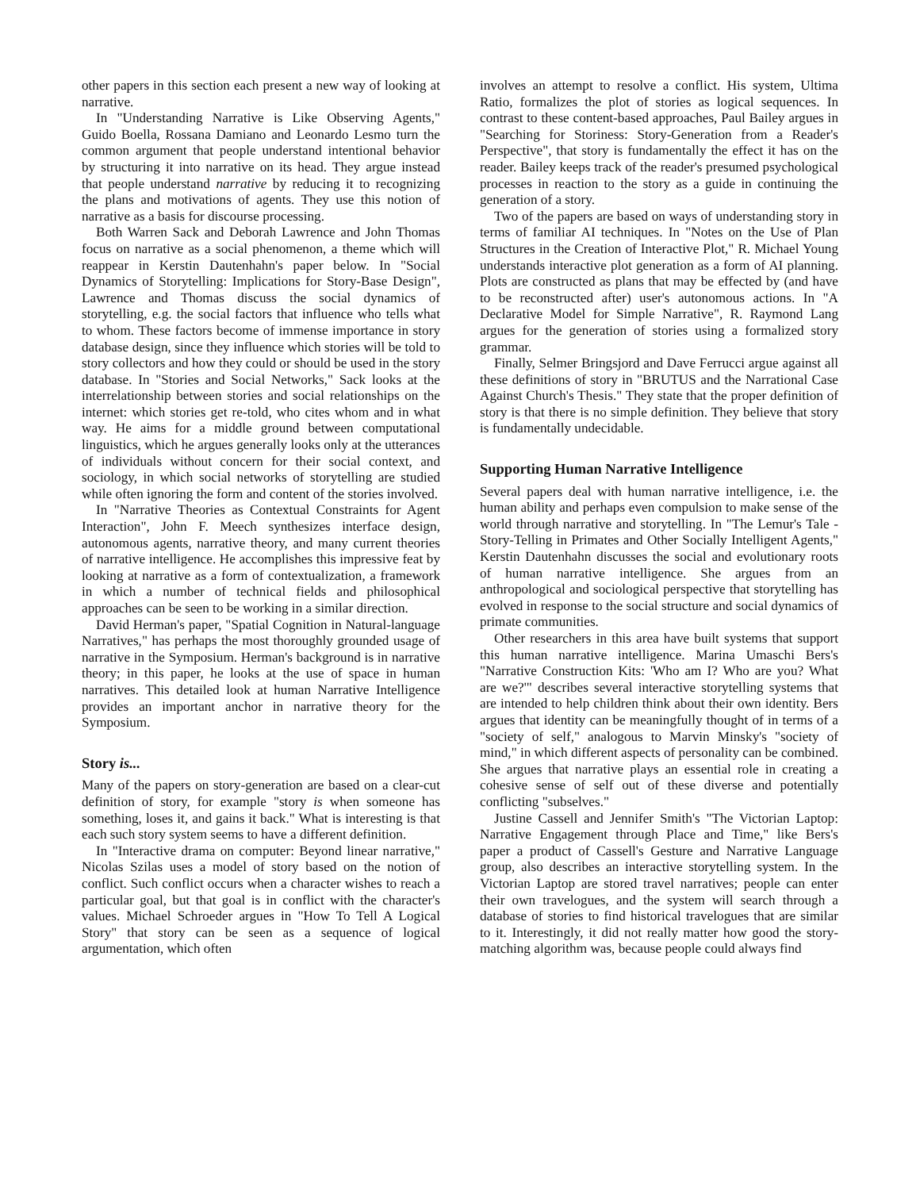other papers in this section each present a new way of looking at narrative.
In "Understanding Narrative is Like Observing Agents," Guido Boella, Rossana Damiano and Leonardo Lesmo turn the common argument that people understand intentional behavior by structuring it into narrative on its head. They argue instead that people understand narrative by reducing it to recognizing the plans and motivations of agents. They use this notion of narrative as a basis for discourse processing.
Both Warren Sack and Deborah Lawrence and John Thomas focus on narrative as a social phenomenon, a theme which will reappear in Kerstin Dautenhahn's paper below. In "Social Dynamics of Storytelling: Implications for Story-Base Design", Lawrence and Thomas discuss the social dynamics of storytelling, e.g. the social factors that influence who tells what to whom. These factors become of immense importance in story database design, since they influence which stories will be told to story collectors and how they could or should be used in the story database. In "Stories and Social Networks," Sack looks at the interrelationship between stories and social relationships on the internet: which stories get re-told, who cites whom and in what way. He aims for a middle ground between computational linguistics, which he argues generally looks only at the utterances of individuals without concern for their social context, and sociology, in which social networks of storytelling are studied while often ignoring the form and content of the stories involved.
In "Narrative Theories as Contextual Constraints for Agent Interaction", John F. Meech synthesizes interface design, autonomous agents, narrative theory, and many current theories of narrative intelligence. He accomplishes this impressive feat by looking at narrative as a form of contextualization, a framework in which a number of technical fields and philosophical approaches can be seen to be working in a similar direction.
David Herman's paper, "Spatial Cognition in Natural-language Narratives," has perhaps the most thoroughly grounded usage of narrative in the Symposium. Herman's background is in narrative theory; in this paper, he looks at the use of space in human narratives. This detailed look at human Narrative Intelligence provides an important anchor in narrative theory for the Symposium.
Story is...
Many of the papers on story-generation are based on a clear-cut definition of story, for example "story is when someone has something, loses it, and gains it back." What is interesting is that each such story system seems to have a different definition.
In "Interactive drama on computer: Beyond linear narrative," Nicolas Szilas uses a model of story based on the notion of conflict. Such conflict occurs when a character wishes to reach a particular goal, but that goal is in conflict with the character's values. Michael Schroeder argues in "How To Tell A Logical Story" that story can be seen as a sequence of logical argumentation, which often
involves an attempt to resolve a conflict. His system, Ultima Ratio, formalizes the plot of stories as logical sequences. In contrast to these content-based approaches, Paul Bailey argues in "Searching for Storiness: Story-Generation from a Reader's Perspective", that story is fundamentally the effect it has on the reader. Bailey keeps track of the reader's presumed psychological processes in reaction to the story as a guide in continuing the generation of a story.
Two of the papers are based on ways of understanding story in terms of familiar AI techniques. In "Notes on the Use of Plan Structures in the Creation of Interactive Plot," R. Michael Young understands interactive plot generation as a form of AI planning. Plots are constructed as plans that may be effected by (and have to be reconstructed after) user's autonomous actions. In "A Declarative Model for Simple Narrative", R. Raymond Lang argues for the generation of stories using a formalized story grammar.
Finally, Selmer Bringsjord and Dave Ferrucci argue against all these definitions of story in "BRUTUS and the Narrational Case Against Church's Thesis." They state that the proper definition of story is that there is no simple definition. They believe that story is fundamentally undecidable.
Supporting Human Narrative Intelligence
Several papers deal with human narrative intelligence, i.e. the human ability and perhaps even compulsion to make sense of the world through narrative and storytelling. In "The Lemur's Tale - Story-Telling in Primates and Other Socially Intelligent Agents," Kerstin Dautenhahn discusses the social and evolutionary roots of human narrative intelligence. She argues from an anthropological and sociological perspective that storytelling has evolved in response to the social structure and social dynamics of primate communities.
Other researchers in this area have built systems that support this human narrative intelligence. Marina Umaschi Bers's "Narrative Construction Kits: 'Who am I? Who are you? What are we?'" describes several interactive storytelling systems that are intended to help children think about their own identity. Bers argues that identity can be meaningfully thought of in terms of a "society of self," analogous to Marvin Minsky's "society of mind," in which different aspects of personality can be combined. She argues that narrative plays an essential role in creating a cohesive sense of self out of these diverse and potentially conflicting "subselves."
Justine Cassell and Jennifer Smith's "The Victorian Laptop: Narrative Engagement through Place and Time," like Bers's paper a product of Cassell's Gesture and Narrative Language group, also describes an interactive storytelling system. In the Victorian Laptop are stored travel narratives; people can enter their own travelogues, and the system will search through a database of stories to find historical travelogues that are similar to it. Interestingly, it did not really matter how good the story-matching algorithm was, because people could always find